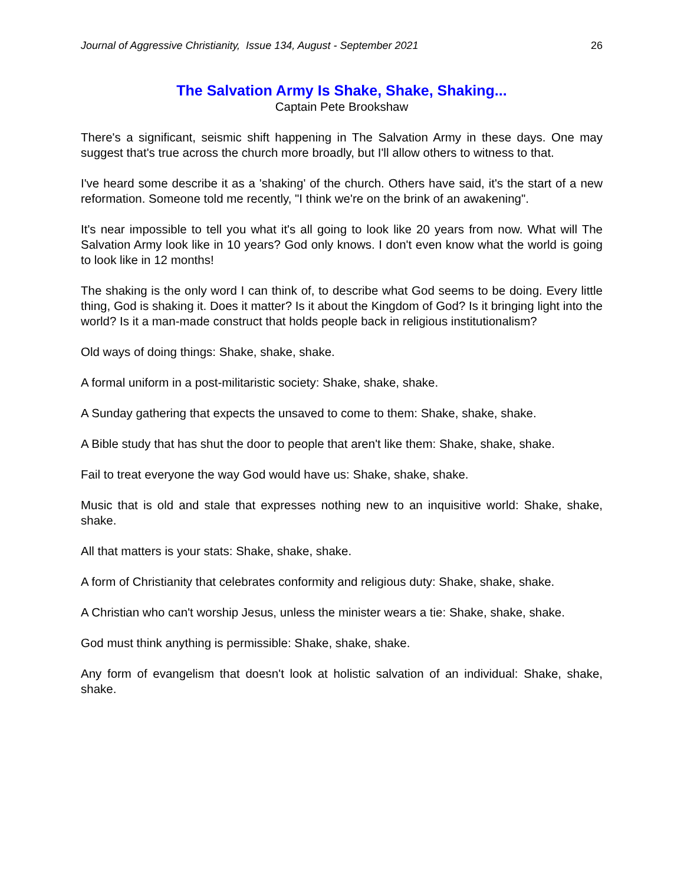Journal of Aggressive Christianity, Issue 134, August - September 2021 26
The Salvation Army Is Shake, Shake, Shaking...
Captain Pete Brookshaw
There's a significant, seismic shift happening in The Salvation Army in these days. One may suggest that's true across the church more broadly, but I'll allow others to witness to that.
I've heard some describe it as a 'shaking' of the church. Others have said, it's the start of a new reformation. Someone told me recently, "I think we're on the brink of an awakening".
It's near impossible to tell you what it's all going to look like 20 years from now. What will The Salvation Army look like in 10 years? God only knows. I don't even know what the world is going to look like in 12 months!
The shaking is the only word I can think of, to describe what God seems to be doing. Every little thing, God is shaking it. Does it matter? Is it about the Kingdom of God? Is it bringing light into the world? Is it a man-made construct that holds people back in religious institutionalism?
Old ways of doing things: Shake, shake, shake.
A formal uniform in a post-militaristic society: Shake, shake, shake.
A Sunday gathering that expects the unsaved to come to them: Shake, shake, shake.
A Bible study that has shut the door to people that aren't like them: Shake, shake, shake.
Fail to treat everyone the way God would have us: Shake, shake, shake.
Music that is old and stale that expresses nothing new to an inquisitive world: Shake, shake, shake.
All that matters is your stats: Shake, shake, shake.
A form of Christianity that celebrates conformity and religious duty: Shake, shake, shake.
A Christian who can't worship Jesus, unless the minister wears a tie: Shake, shake, shake.
God must think anything is permissible: Shake, shake, shake.
Any form of evangelism that doesn't look at holistic salvation of an individual: Shake, shake, shake.